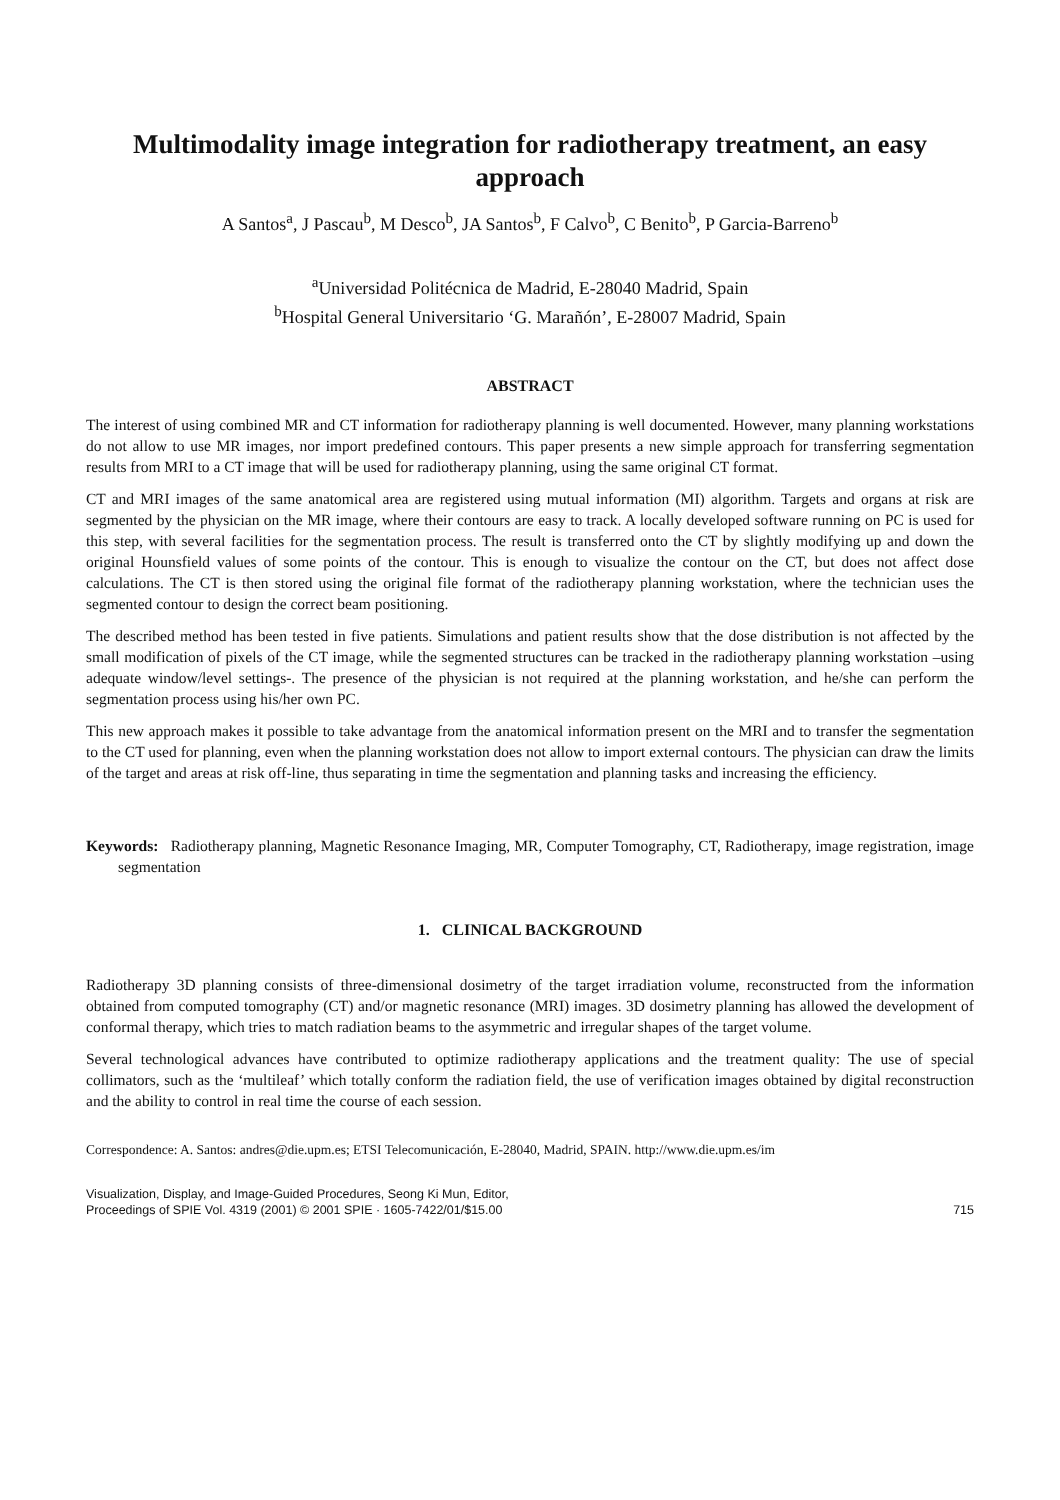Multimodality image integration for radiotherapy treatment, an easy approach
A Santos<sup>a</sup>, J Pascau<sup>b</sup>, M Desco<sup>b</sup>, JA Santos<sup>b</sup>, F Calvo<sup>b</sup>, C Benito<sup>b</sup>, P Garcia-Barreno<sup>b</sup>
<sup>a</sup> Universidad Politécnica de Madrid, E-28040 Madrid, Spain
<sup>b</sup> Hospital General Universitario ‘G. Marañón’, E-28007 Madrid, Spain
ABSTRACT
The interest of using combined MR and CT information for radiotherapy planning is well documented. However, many planning workstations do not allow to use MR images, nor import predefined contours. This paper presents a new simple approach for transferring segmentation results from MRI to a CT image that will be used for radiotherapy planning, using the same original CT format.
CT and MRI images of the same anatomical area are registered using mutual information (MI) algorithm. Targets and organs at risk are segmented by the physician on the MR image, where their contours are easy to track. A locally developed software running on PC is used for this step, with several facilities for the segmentation process. The result is transferred onto the CT by slightly modifying up and down the original Hounsfield values of some points of the contour. This is enough to visualize the contour on the CT, but does not affect dose calculations. The CT is then stored using the original file format of the radiotherapy planning workstation, where the technician uses the segmented contour to design the correct beam positioning.
The described method has been tested in five patients. Simulations and patient results show that the dose distribution is not affected by the small modification of pixels of the CT image, while the segmented structures can be tracked in the radiotherapy planning workstation –using adequate window/level settings-. The presence of the physician is not required at the planning workstation, and he/she can perform the segmentation process using his/her own PC.
This new approach makes it possible to take advantage from the anatomical information present on the MRI and to transfer the segmentation to the CT used for planning, even when the planning workstation does not allow to import external contours. The physician can draw the limits of the target and areas at risk off-line, thus separating in time the segmentation and planning tasks and increasing the efficiency.
Keywords: Radiotherapy planning, Magnetic Resonance Imaging, MR, Computer Tomography, CT, Radiotherapy, image registration, image segmentation
1. CLINICAL BACKGROUND
Radiotherapy 3D planning consists of three-dimensional dosimetry of the target irradiation volume, reconstructed from the information obtained from computed tomography (CT) and/or magnetic resonance (MRI) images. 3D dosimetry planning has allowed the development of conformal therapy, which tries to match radiation beams to the asymmetric and irregular shapes of the target volume.
Several technological advances have contributed to optimize radiotherapy applications and the treatment quality: The use of special collimators, such as the ‘multileaf’ which totally conform the radiation field, the use of verification images obtained by digital reconstruction and the ability to control in real time the course of each session.
Correspondence: A. Santos: andres@die.upm.es; ETSI Telecomunicación, E-28040, Madrid, SPAIN. http://www.die.upm.es/im
Visualization, Display, and Image-Guided Procedures, Seong Ki Mun, Editor,
Proceedings of SPIE Vol. 4319 (2001) © 2001 SPIE · 1605-7422/01/$15.00
715